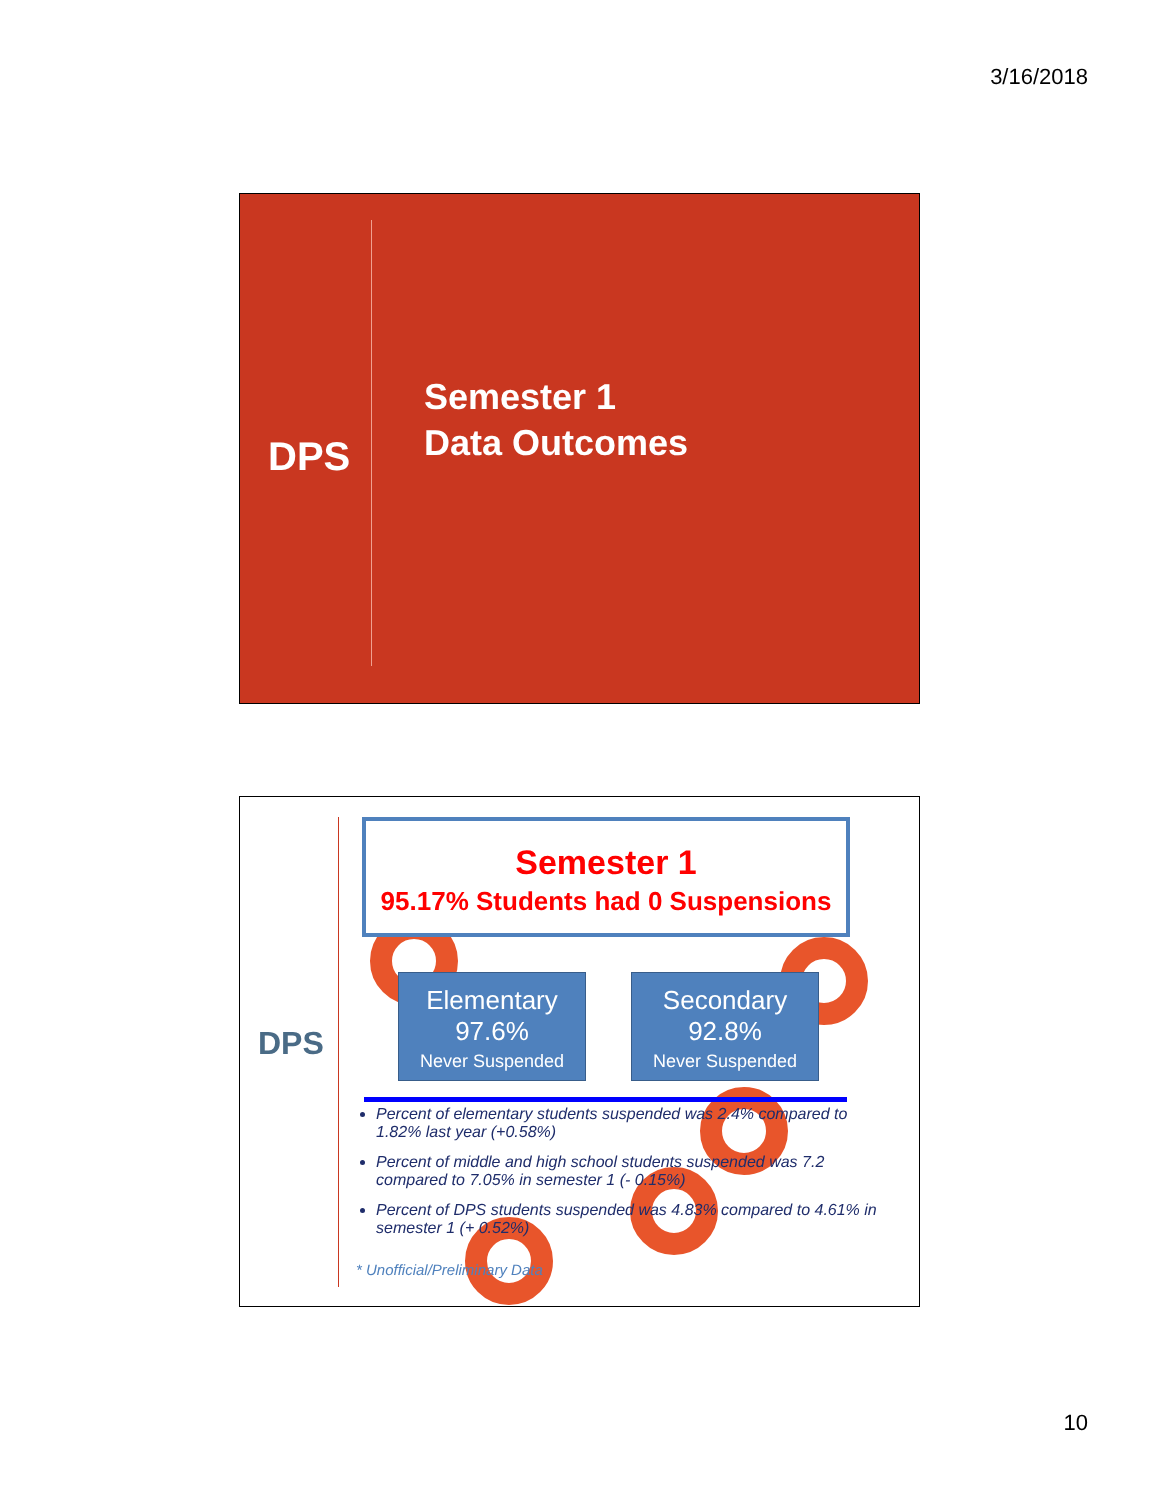3/16/2018
DPS
Semester 1
Data Outcomes
DPS
Semester 1
95.17% Students had 0 Suspensions
Elementary
97.6%
Never Suspended
Secondary
92.8%
Never Suspended
Percent of elementary students suspended was 2.4% compared to 1.82% last year (+0.58%)
Percent of middle and high school students suspended was 7.2 compared to 7.05% in semester 1 (- 0.15%)
Percent of DPS students suspended was 4.83% compared to 4.61% in semester 1 (+ 0.52%)
* Unofficial/Preliminary Data
10